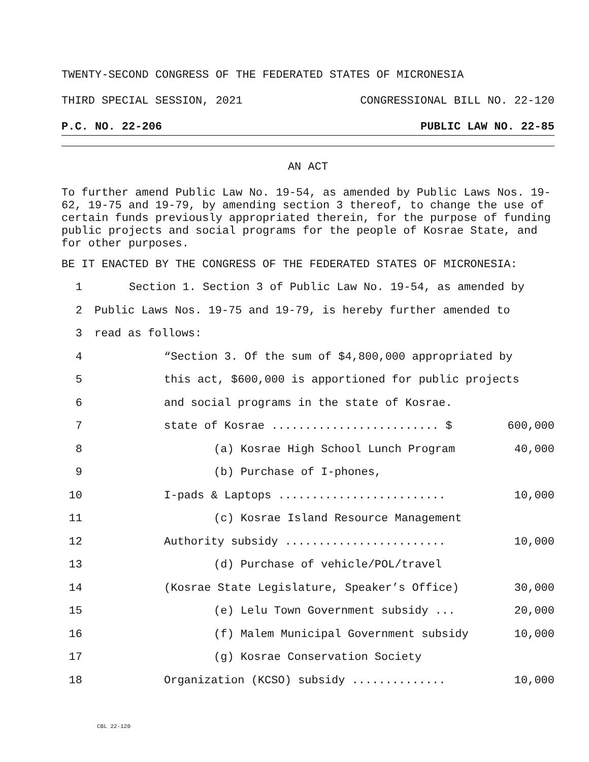TWENTY-SECOND CONGRESS OF THE FEDERATED STATES OF MICRONESIA
THIRD SPECIAL SESSION, 2021 CONGRESSIONAL BILL NO. 22-120
P.C. NO. 22-206 PUBLIC LAW NO. 22-85
AN ACT
To further amend Public Law No. 19-54, as amended by Public Laws Nos. 19-62, 19-75 and 19-79, by amending section 3 thereof, to change the use of certain funds previously appropriated therein, for the purpose of funding public projects and social programs for the people of Kosrae State, and for other purposes.
BE IT ENACTED BY THE CONGRESS OF THE FEDERATED STATES OF MICRONESIA:
1 Section 1. Section 3 of Public Law No. 19-54, as amended by
2 Public Laws Nos. 19-75 and 19-79, is hereby further amended to
3 read as follows:
4 “Section 3. Of the sum of $4,800,000 appropriated by
5 this act, $600,000 is apportioned for public projects
6 and social programs in the state of Kosrae.
7 state of Kosrae ......................... $ 600,000
8 (a) Kosrae High School Lunch Program 40,000
9 (b) Purchase of I-phones,
10 I-pads & Laptops ......................... 10,000
11 (c) Kosrae Island Resource Management
12 Authority subsidy ........................ 10,000
13 (d) Purchase of vehicle/POL/travel
14 (Kosrae State Legislature, Speaker’s Office) 30,000
15 (e) Lelu Town Government subsidy ... 20,000
16 (f) Malem Municipal Government subsidy 10,000
17 (g) Kosrae Conservation Society
18 Organization (KCSO) subsidy .............. 10,000
CBL 22-120